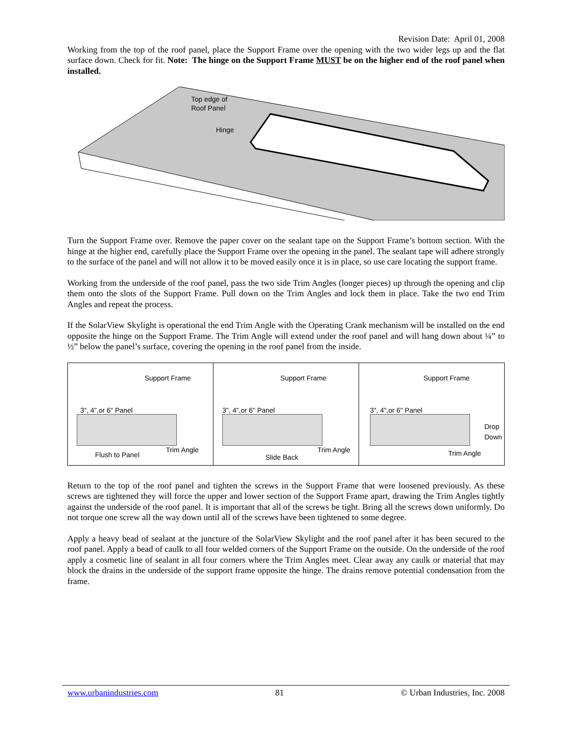Revision Date: April 01, 2008
Working from the top of the roof panel, place the Support Frame over the opening with the two wider legs up and the flat surface down. Check for fit. Note: The hinge on the Support Frame MUST be on the higher end of the roof panel when installed.
Top edge of
Roof Panel
Hinge
Turn the Support Frame over. Remove the paper cover on the sealant tape on the Support Frame’s bottom section. With the hinge at the higher end, carefully place the Support Frame over the opening in the panel. The sealant tape will adhere strongly to the surface of the panel and will not allow it to be moved easily once it is in place, so use care locating the support frame.
Working from the underside of the roof panel, pass the two side Trim Angles (longer pieces) up through the opening and clip them onto the slots of the Support Frame. Pull down on the Trim Angles and lock them in place. Take the two end Trim Angles and repeat the process.
If the SolarView Skylight is operational the end Trim Angle with the Operating Crank mechanism will be installed on the end opposite the hinge on the Support Frame. The Trim Angle will extend under the roof panel and will hang down about ¼” to ½” below the panel’s surface, covering the opening in the roof panel from the inside.
Support Frame
3", 4",or 6" Panel
Flush to Panel
Trim Angle
Support Frame
3", 4",or 6" Panel
Slide Back
Trim Angle
Support Frame
3", 4",or 6" Panel
Drop
Down
Trim Angle
Return to the top of the roof panel and tighten the screws in the Support Frame that were loosened previously. As these screws are tightened they will force the upper and lower section of the Support Frame apart, drawing the Trim Angles tightly against the underside of the roof panel. It is important that all of the screws be tight. Bring all the screws down uniformly. Do not torque one screw all the way down until all of the screws have been tightened to some degree.
Apply a heavy bead of sealant at the juncture of the SolarView Skylight and the roof panel after it has been secured to the roof panel. Apply a bead of caulk to all four welded corners of the Support Frame on the outside. On the underside of the roof apply a cosmetic line of sealant in all four corners where the Trim Angles meet. Clear away any caulk or material that may block the drains in the underside of the support frame opposite the hinge. The drains remove potential condensation from the frame.
www.urbanindustries.com 81 © Urban Industries, Inc. 2008